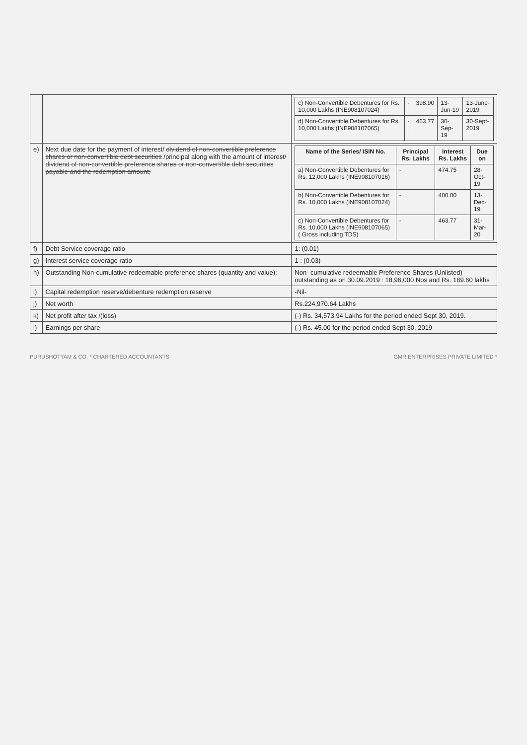| | | / c) Non-Convertible Debentures for Rs. 10,000 Lakhs (INE908107024) / - / 398.90 / 13-Jun-19 / 13-June-2019 / / d) Non-Convertible Debentures for Rs. 10,000 Lakhs (INE908107065) / - / 463.77 / 30-Sep-19 / 30-Sept-2019 / |
| e) | Next due date for the payment of interest/ dividend of non-convertible preference shares or non-convertible debt securities /principal along with the amount of interest / dividend of non-convertible preference shares or non-convertible debt securities payable and the redemption amount; | / Name of the Series/ ISIN No. / Principal Rs. Lakhs / Interest Rs. Lakhs / Due on / / --- / --- / --- / --- / / a) Non-Convertible Debentures for Rs. 12,000 Lakhs (INE908107016) / - / 474.75 / 28-Oct-19 / / b) Non-Convertible Debentures for Rs. 10,000 Lakhs (INE908107024) / - / 400.00 / 13-Dec-19 / / c) Non-Convertible Debentures for Rs. 10,000 Lakhs (INE908107065) ( Gross including TDS) / - / 463.77 / 31-Mar-20 / |
| f) | Debt Service coverage ratio | 1: (0.01) |
| g) | Interest service coverage ratio | 1 : (0.03) |
| h) | Outstanding Non-cumulative redeemable preference shares (quantity and value); | Non- cumulative redeemable Preference Shares (Unlisted) outstanding as on 30.09.2019 : 18,96,000 Nos and Rs. 189.60 lakhs |
| i) | Capital redemption reserve/debenture redemption reserve | -Nil- |
| j) | Net worth | Rs.224,970.64 Lakhs |
| k) | Net profit after tax /(loss) | (-) Rs. 34,573.94 Lakhs for the period ended Sept 30, 2019. |
| l) | Earnings per share | (-) Rs. 45.00 for the period ended Sept 30, 2019 |
PURUSHOTTAM & CO. * CHARTERED ACCOUNTANTS GMR ENTERPRISES PRIVATE LIMITED *